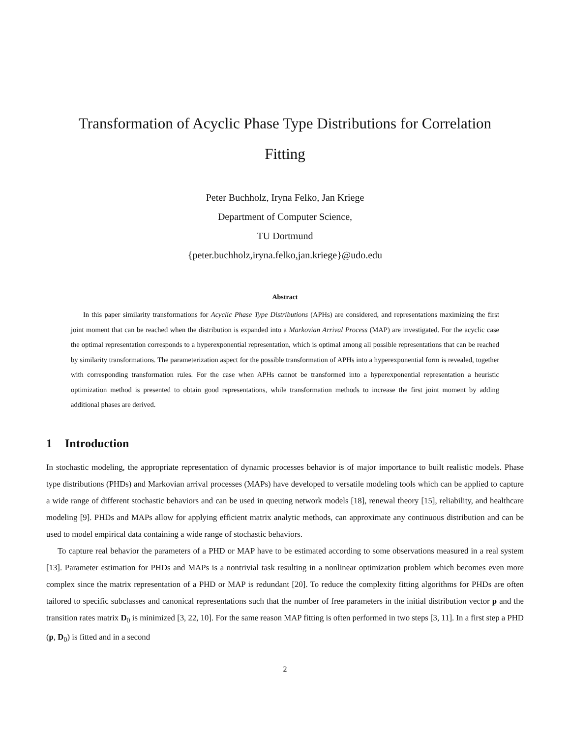Transformation of Acyclic Phase Type Distributions for Correlation
Fitting
Peter Buchholz, Iryna Felko, Jan Kriege
Department of Computer Science,
TU Dortmund
{peter.buchholz,iryna.felko,jan.kriege}@udo.edu
Abstract
In this paper similarity transformations for Acyclic Phase Type Distributions (APHs) are considered, and representations maximizing the first joint moment that can be reached when the distribution is expanded into a Markovian Arrival Process (MAP) are investigated. For the acyclic case the optimal representation corresponds to a hyperexponential representation, which is optimal among all possible representations that can be reached by similarity transformations. The parameterization aspect for the possible transformation of APHs into a hyperexponential form is revealed, together with corresponding transformation rules. For the case when APHs cannot be transformed into a hyperexponential representation a heuristic optimization method is presented to obtain good representations, while transformation methods to increase the first joint moment by adding additional phases are derived.
1 Introduction
In stochastic modeling, the appropriate representation of dynamic processes behavior is of major importance to built realistic models. Phase type distributions (PHDs) and Markovian arrival processes (MAPs) have developed to versatile modeling tools which can be applied to capture a wide range of different stochastic behaviors and can be used in queuing network models [18], renewal theory [15], reliability, and healthcare modeling [9]. PHDs and MAPs allow for applying efficient matrix analytic methods, can approximate any continuous distribution and can be used to model empirical data containing a wide range of stochastic behaviors.
To capture real behavior the parameters of a PHD or MAP have to be estimated according to some observations measured in a real system [13]. Parameter estimation for PHDs and MAPs is a nontrivial task resulting in a nonlinear optimization problem which becomes even more complex since the matrix representation of a PHD or MAP is redundant [20]. To reduce the complexity fitting algorithms for PHDs are often tailored to specific subclasses and canonical representations such that the number of free parameters in the initial distribution vector p and the transition rates matrix D<sub>0</sub> is minimized [3, 22, 10]. For the same reason MAP fitting is often performed in two steps [3, 11]. In a first step a PHD (p, D<sub>0</sub>) is fitted and in a second
2